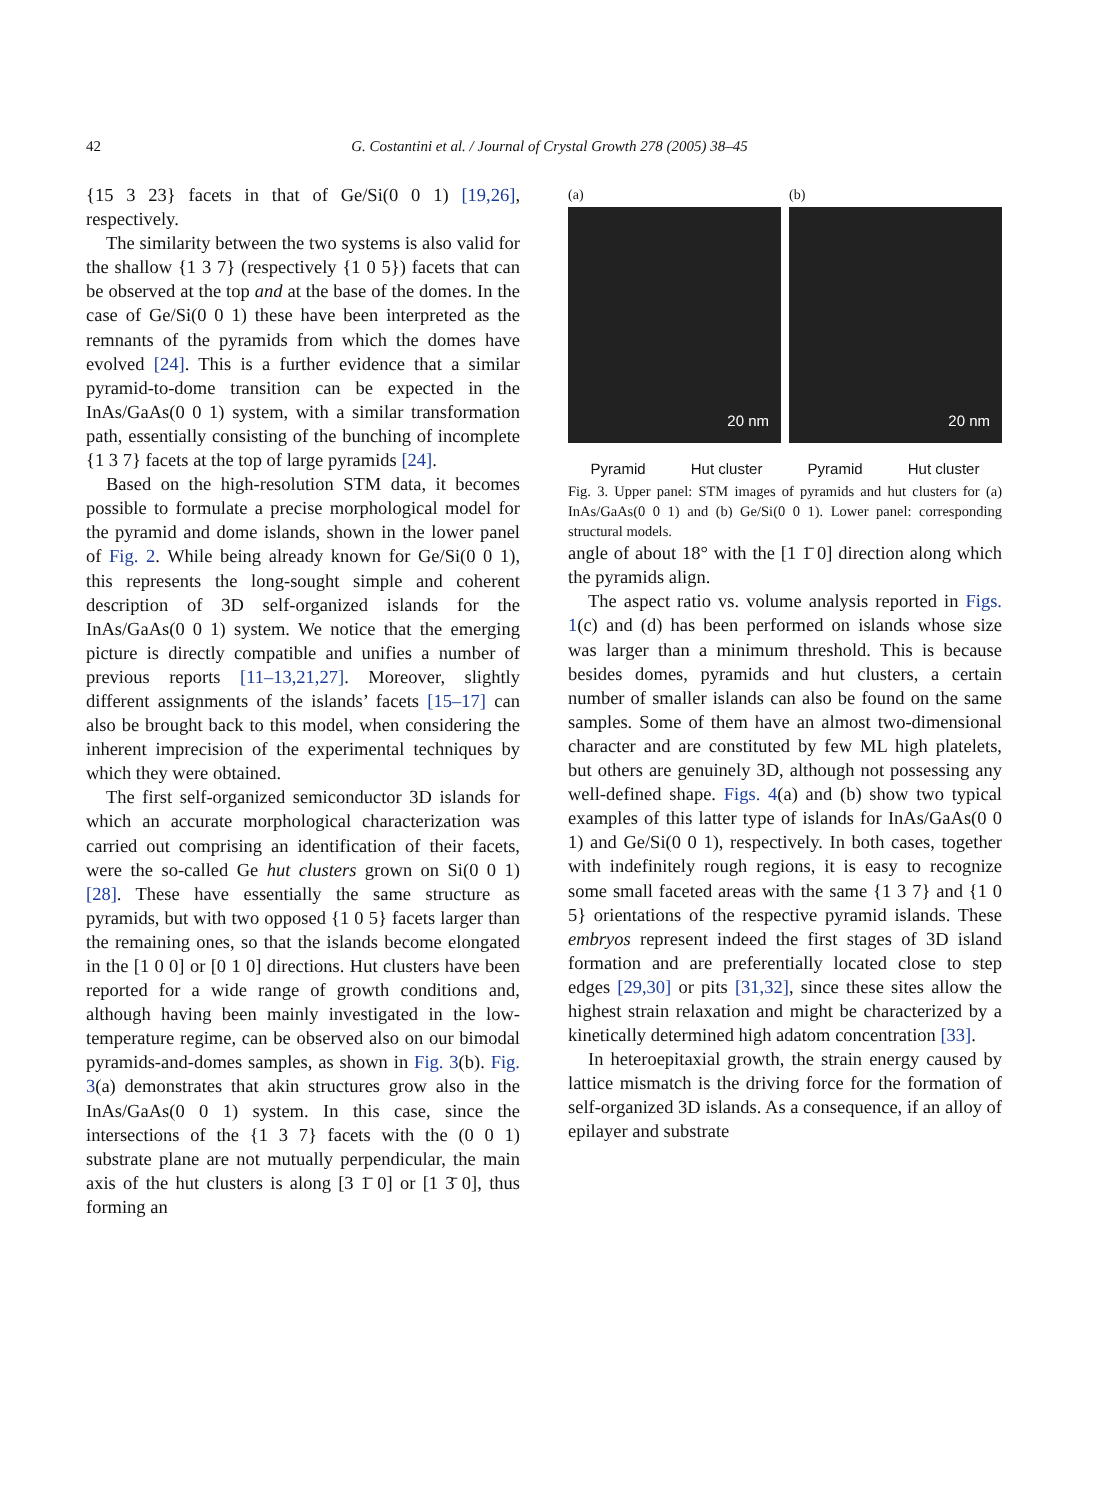42 G. Costantini et al. / Journal of Crystal Growth 278 (2005) 38–45
{15 3 23} facets in that of Ge/Si(0 0 1) [19,26], respectively.
The similarity between the two systems is also valid for the shallow {1 3 7} (respectively {1 0 5}) facets that can be observed at the top and at the base of the domes. In the case of Ge/Si(0 0 1) these have been interpreted as the remnants of the pyramids from which the domes have evolved [24]. This is a further evidence that a similar pyramid-to-dome transition can be expected in the InAs/GaAs(0 0 1) system, with a similar transformation path, essentially consisting of the bunching of incomplete {1 3 7} facets at the top of large pyramids [24].
Based on the high-resolution STM data, it becomes possible to formulate a precise morphological model for the pyramid and dome islands, shown in the lower panel of Fig. 2. While being already known for Ge/Si(0 0 1), this represents the long-sought simple and coherent description of 3D self-organized islands for the InAs/GaAs(0 0 1) system. We notice that the emerging picture is directly compatible and unifies a number of previous reports [11–13,21,27]. Moreover, slightly different assignments of the islands’ facets [15–17] can also be brought back to this model, when considering the inherent imprecision of the experimental techniques by which they were obtained.
The first self-organized semiconductor 3D islands for which an accurate morphological characterization was carried out comprising an identification of their facets, were the so-called Ge hut clusters grown on Si(0 0 1) [28]. These have essentially the same structure as pyramids, but with two opposed {1 0 5} facets larger than the remaining ones, so that the islands become elongated in the [1 0 0] or [0 1 0] directions. Hut clusters have been reported for a wide range of growth conditions and, although having been mainly investigated in the low-temperature regime, can be observed also on our bimodal pyramids-and-domes samples, as shown in Fig. 3(b). Fig. 3(a) demonstrates that akin structures grow also in the InAs/GaAs(0 0 1) system. In this case, since the intersections of the {1 3 7} facets with the (0 0 1) substrate plane are not mutually perpendicular, the main axis of the hut clusters is along [3 1̄ 0] or [1 3̄ 0], thus forming an
(a)
20 nm
(b)
20 nm
Pyramid Hut cluster Pyramid Hut cluster
Fig. 3. Upper panel: STM images of pyramids and hut clusters for (a) InAs/GaAs(0 0 1) and (b) Ge/Si(0 0 1). Lower panel: corresponding structural models.
angle of about 18° with the [1 1̄ 0] direction along which the pyramids align.
The aspect ratio vs. volume analysis reported in Figs. 1(c) and (d) has been performed on islands whose size was larger than a minimum threshold. This is because besides domes, pyramids and hut clusters, a certain number of smaller islands can also be found on the same samples. Some of them have an almost two-dimensional character and are constituted by few ML high platelets, but others are genuinely 3D, although not possessing any well-defined shape. Figs. 4(a) and (b) show two typical examples of this latter type of islands for InAs/GaAs(0 0 1) and Ge/Si(0 0 1), respectively. In both cases, together with indefinitely rough regions, it is easy to recognize some small faceted areas with the same {1 3 7} and {1 0 5} orientations of the respective pyramid islands. These embryos represent indeed the first stages of 3D island formation and are preferentially located close to step edges [29,30] or pits [31,32], since these sites allow the highest strain relaxation and might be characterized by a kinetically determined high adatom concentration [33].
In heteroepitaxial growth, the strain energy caused by lattice mismatch is the driving force for the formation of self-organized 3D islands. As a consequence, if an alloy of epilayer and substrate